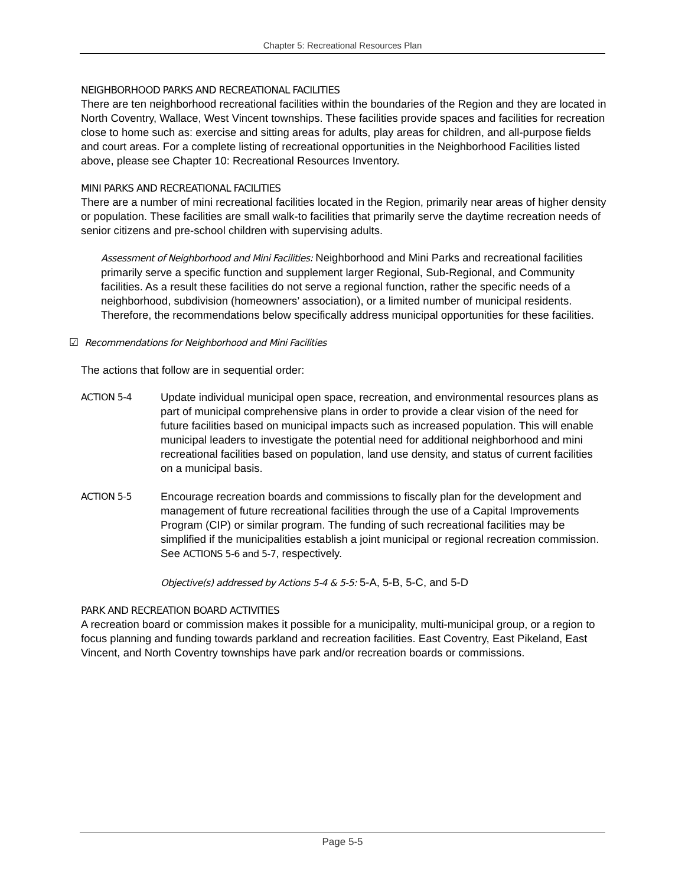Chapter 5: Recreational Resources Plan
NEIGHBORHOOD PARKS AND RECREATIONAL FACILITIES
There are ten neighborhood recreational facilities within the boundaries of the Region and they are located in North Coventry, Wallace, West Vincent townships. These facilities provide spaces and facilities for recreation close to home such as: exercise and sitting areas for adults, play areas for children, and all-purpose fields and court areas. For a complete listing of recreational opportunities in the Neighborhood Facilities listed above, please see Chapter 10: Recreational Resources Inventory.
MINI PARKS AND RECREATIONAL FACILITIES
There are a number of mini recreational facilities located in the Region, primarily near areas of higher density or population. These facilities are small walk-to facilities that primarily serve the daytime recreation needs of senior citizens and pre-school children with supervising adults.
Assessment of Neighborhood and Mini Facilities: Neighborhood and Mini Parks and recreational facilities primarily serve a specific function and supplement larger Regional, Sub-Regional, and Community facilities. As a result these facilities do not serve a regional function, rather the specific needs of a neighborhood, subdivision (homeowners’ association), or a limited number of municipal residents. Therefore, the recommendations below specifically address municipal opportunities for these facilities.
☑ Recommendations for Neighborhood and Mini Facilities
The actions that follow are in sequential order:
ACTION 5-4
Update individual municipal open space, recreation, and environmental resources plans as part of municipal comprehensive plans in order to provide a clear vision of the need for future facilities based on municipal impacts such as increased population. This will enable municipal leaders to investigate the potential need for additional neighborhood and mini recreational facilities based on population, land use density, and status of current facilities on a municipal basis.
ACTION 5-5
Encourage recreation boards and commissions to fiscally plan for the development and management of future recreational facilities through the use of a Capital Improvements Program (CIP) or similar program. The funding of such recreational facilities may be simplified if the municipalities establish a joint municipal or regional recreation commission. See ACTIONS 5-6 and 5-7, respectively.
Objective(s) addressed by Actions 5-4 & 5-5: 5-A, 5-B, 5-C, and 5-D
PARK AND RECREATION BOARD ACTIVITIES
A recreation board or commission makes it possible for a municipality, multi-municipal group, or a region to focus planning and funding towards parkland and recreation facilities. East Coventry, East Pikeland, East Vincent, and North Coventry townships have park and/or recreation boards or commissions.
Page 5-5